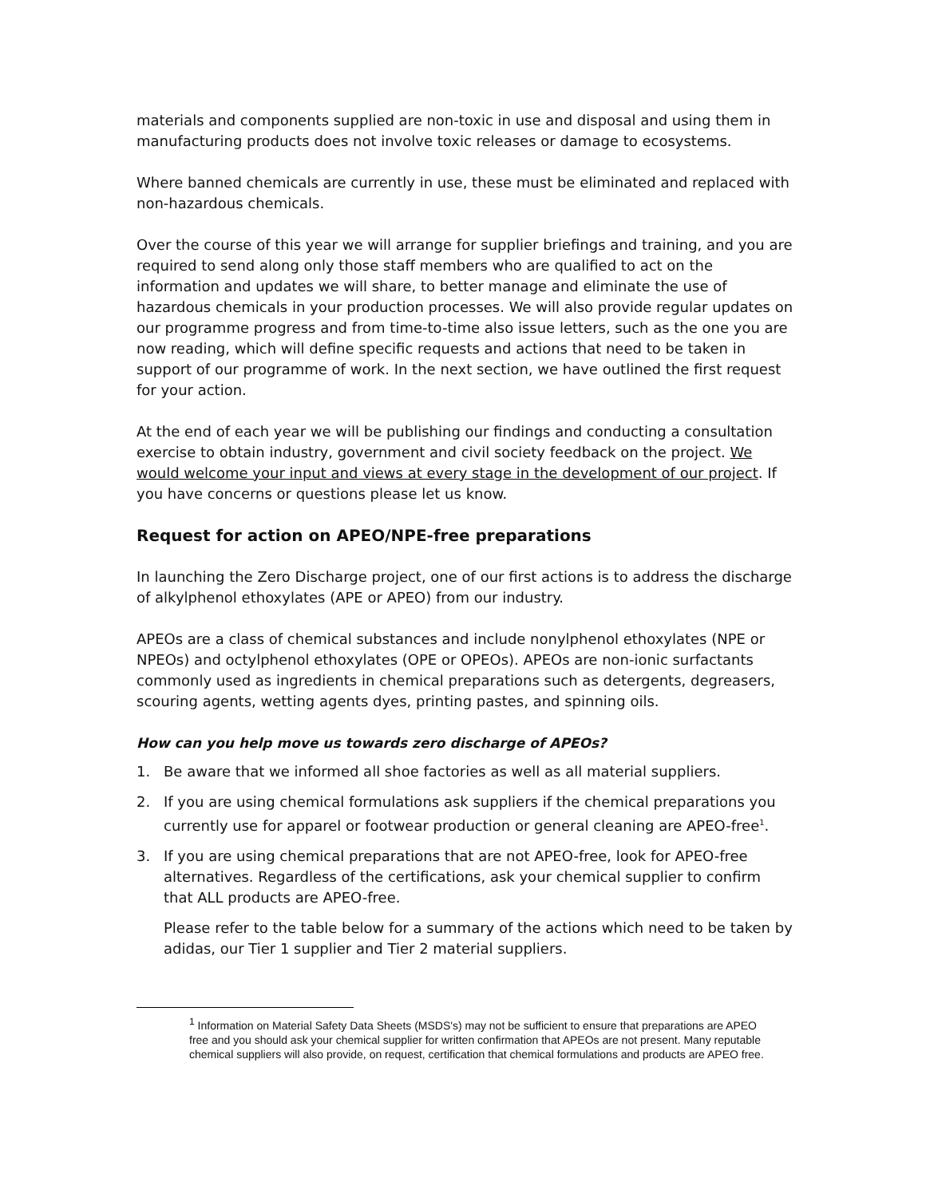materials and components supplied are non-toxic in use and disposal and using them in manufacturing products does not involve toxic releases or damage to ecosystems.
Where banned chemicals are currently in use, these must be eliminated and replaced with non-hazardous chemicals.
Over the course of this year we will arrange for supplier briefings and training, and you are required to send along only those staff members who are qualified to act on the information and updates we will share, to better manage and eliminate the use of hazardous chemicals in your production processes. We will also provide regular updates on our programme progress and from time-to-time also issue letters, such as the one you are now reading, which will define specific requests and actions that need to be taken in support of our programme of work. In the next section, we have outlined the first request for your action.
At the end of each year we will be publishing our findings and conducting a consultation exercise to obtain industry, government and civil society feedback on the project. We would welcome your input and views at every stage in the development of our project. If you have concerns or questions please let us know.
Request for action on APEO/NPE-free preparations
In launching the Zero Discharge project, one of our first actions is to address the discharge of alkylphenol ethoxylates (APE or APEO) from our industry.
APEOs are a class of chemical substances and include nonylphenol ethoxylates (NPE or NPEOs) and octylphenol ethoxylates (OPE or OPEOs). APEOs are non-ionic surfactants commonly used as ingredients in chemical preparations such as detergents, degreasers, scouring agents, wetting agents dyes, printing pastes, and spinning oils.
How can you help move us towards zero discharge of APEOs?
1. Be aware that we informed all shoe factories as well as all material suppliers.
2. If you are using chemical formulations ask suppliers if the chemical preparations you currently use for apparel or footwear production or general cleaning are APEO-free<sup>1</sup>.
3. If you are using chemical preparations that are not APEO-free, look for APEO-free alternatives. Regardless of the certifications, ask your chemical supplier to confirm that ALL products are APEO-free.
Please refer to the table below for a summary of the actions which need to be taken by adidas, our Tier 1 supplier and Tier 2 material suppliers.
<sup>1</sup> Information on Material Safety Data Sheets (MSDS's) may not be sufficient to ensure that preparations are APEO free and you should ask your chemical supplier for written confirmation that APEOs are not present. Many reputable chemical suppliers will also provide, on request, certification that chemical formulations and products are APEO free.